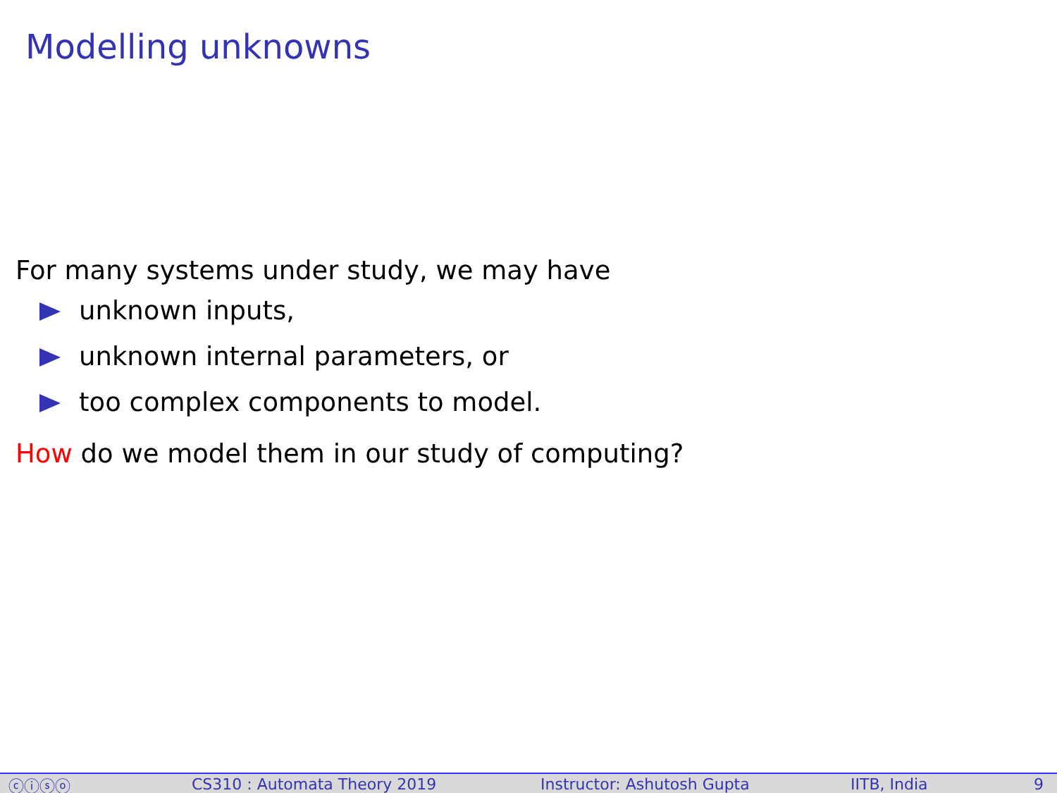Modelling unknowns
For many systems under study, we may have
unknown inputs,
unknown internal parameters, or
too complex components to model.
How do we model them in our study of computing?
ⓒⓘⓢⓞ CS310 : Automata Theory 2019 Instructor: Ashutosh Gupta IITB, India 9